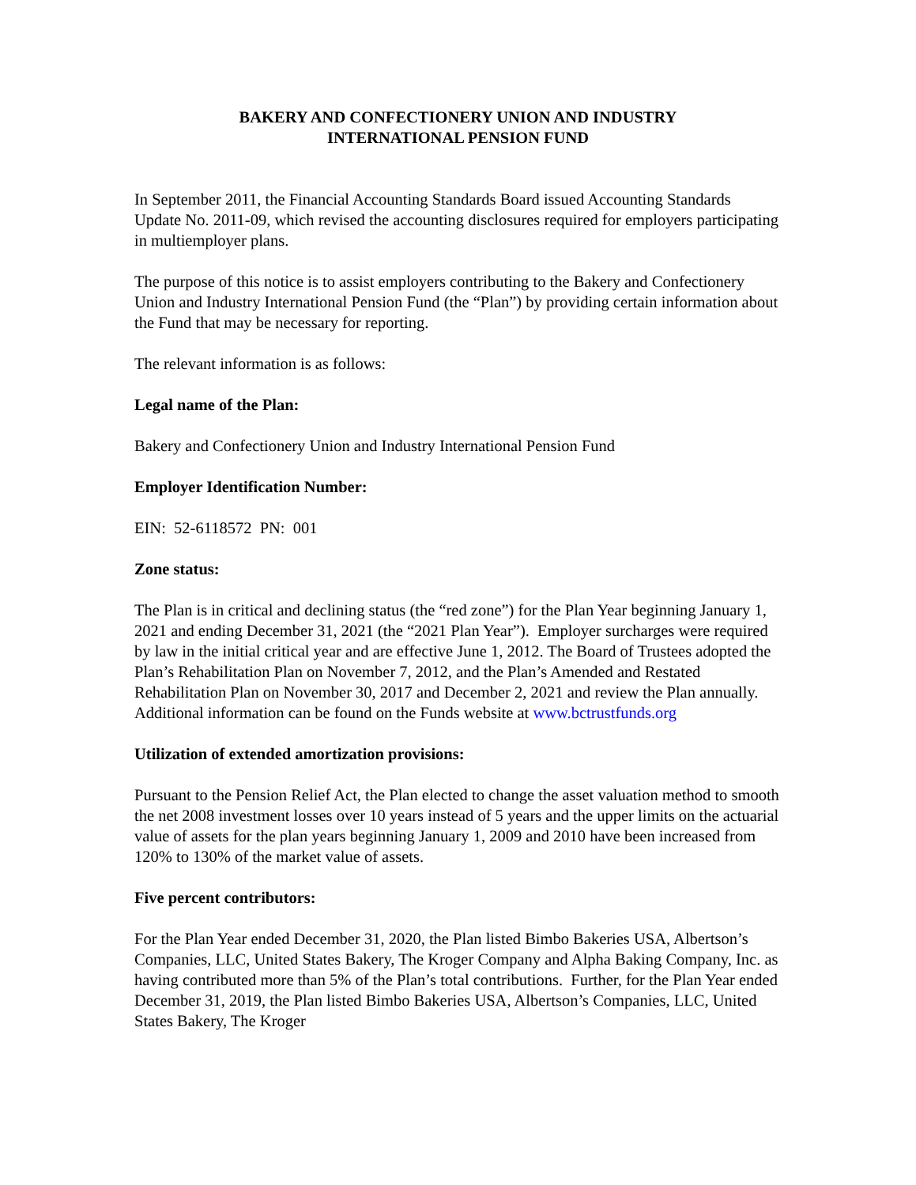BAKERY AND CONFECTIONERY UNION AND INDUSTRY
INTERNATIONAL PENSION FUND
In September 2011, the Financial Accounting Standards Board issued Accounting Standards Update No. 2011-09, which revised the accounting disclosures required for employers participating in multiemployer plans.
The purpose of this notice is to assist employers contributing to the Bakery and Confectionery Union and Industry International Pension Fund (the “Plan”) by providing certain information about the Fund that may be necessary for reporting.
The relevant information is as follows:
Legal name of the Plan:
Bakery and Confectionery Union and Industry International Pension Fund
Employer Identification Number:
EIN: 52-6118572 PN: 001
Zone status:
The Plan is in critical and declining status (the “red zone”) for the Plan Year beginning January 1, 2021 and ending December 31, 2021 (the “2021 Plan Year”). Employer surcharges were required by law in the initial critical year and are effective June 1, 2012. The Board of Trustees adopted the Plan’s Rehabilitation Plan on November 7, 2012, and the Plan’s Amended and Restated Rehabilitation Plan on November 30, 2017 and December 2, 2021 and review the Plan annually. Additional information can be found on the Funds website at www.bctrustfunds.org
Utilization of extended amortization provisions:
Pursuant to the Pension Relief Act, the Plan elected to change the asset valuation method to smooth the net 2008 investment losses over 10 years instead of 5 years and the upper limits on the actuarial value of assets for the plan years beginning January 1, 2009 and 2010 have been increased from 120% to 130% of the market value of assets.
Five percent contributors:
For the Plan Year ended December 31, 2020, the Plan listed Bimbo Bakeries USA, Albertson’s Companies, LLC, United States Bakery, The Kroger Company and Alpha Baking Company, Inc. as having contributed more than 5% of the Plan’s total contributions. Further, for the Plan Year ended December 31, 2019, the Plan listed Bimbo Bakeries USA, Albertson’s Companies, LLC, United States Bakery, The Kroger